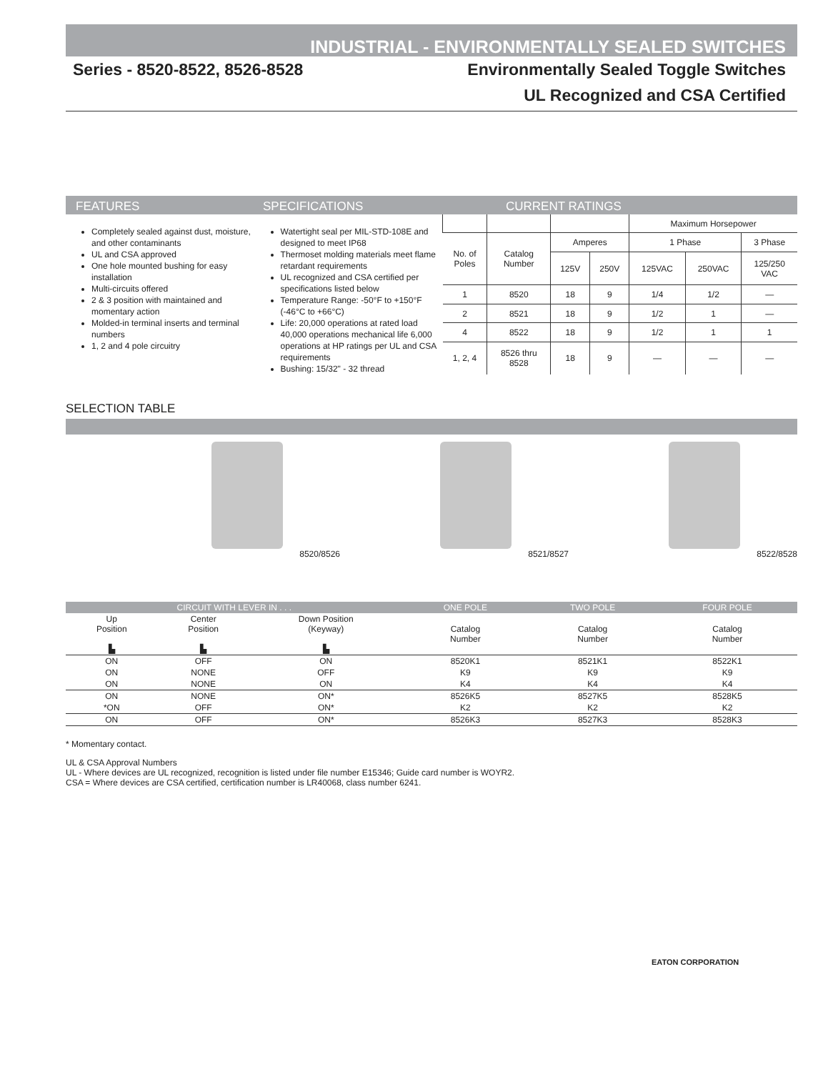INDUSTRIAL - ENVIRONMENTALLY SEALED SWITCHES
Series - 8520-8522, 8526-8528 Environmentally Sealed Toggle Switches
UL Recognized and CSA Certified
FEATURES SPECIFICATIONS CURRENT RATINGS
Completely sealed against dust, moisture, and other contaminants
UL and CSA approved
One hole mounted bushing for easy installation
Multi-circuits offered
2 & 3 position with maintained and momentary action
Molded-in terminal inserts and terminal numbers
1, 2 and 4 pole circuitry
Watertight seal per MIL-STD-108E and designed to meet IP68
Thermoset molding materials meet flame retardant requirements
UL recognized and CSA certified per specifications listed below
Temperature Range: -50°F to +150°F (-46°C to +66°C)
Life: 20,000 operations at rated load 40,000 operations mechanical life 6,000 operations at HP ratings per UL and CSA requirements
Bushing: 15/32" - 32 thread
| | | | | Maximum Horsepower | | |
| No. of Poles | Catalog Number | Amperes | | 1 Phase | | 3 Phase |
| | | 125V | 250V | 125VAC | 250VAC | 125/250 VAC |
| 1 | 8520 | 18 | 9 | 1/4 | 1/2 | — |
| 2 | 8521 | 18 | 9 | 1/2 | 1 | — |
| 4 | 8522 | 18 | 9 | 1/2 | 1 | 1 |
| 1, 2, 4 | 8526 thru 8528 | 18 | 9 | — | — | — |
SELECTION TABLE
8520/8526 8521/8527 8522/8528
| CIRCUIT WITH LEVER IN . . . | | | ONE POLE | TWO POLE | FOUR POLE |
| Up Position ▙ | Center Position ▙ | Down Position (Keyway) ▙ | Catalog Number | Catalog Number | Catalog Number |
| ON | OFF | ON | 8520K1 | 8521K1 | 8522K1 |
| ON | NONE | OFF | K9 | K9 | K9 |
| ON | NONE | ON | K4 | K4 | K4 |
| ON | NONE | ON* | 8526K5 | 8527K5 | 8528K5 |
| *ON | OFF | ON* | K2 | K2 | K2 |
| ON | OFF | ON* | 8526K3 | 8527K3 | 8528K3 |
* Momentary contact.
UL & CSA Approval Numbers
UL - Where devices are UL recognized, recognition is listed under file number E15346; Guide card number is WOYR2.
CSA = Where devices are CSA certified, certification number is LR40068, class number 6241.
EATON CORPORATION